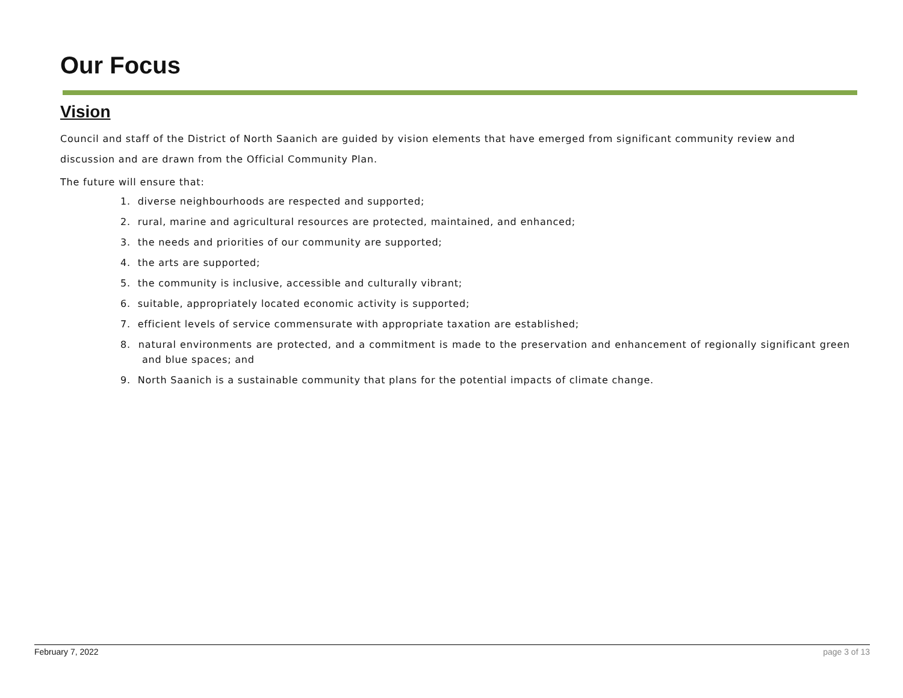Our Focus
Vision
Council and staff of the District of North Saanich are guided by vision elements that have emerged from significant community review and discussion and are drawn from the Official Community Plan.
The future will ensure that:
1. diverse neighbourhoods are respected and supported;
2. rural, marine and agricultural resources are protected, maintained, and enhanced;
3. the needs and priorities of our community are supported;
4. the arts are supported;
5. the community is inclusive, accessible and culturally vibrant;
6. suitable, appropriately located economic activity is supported;
7. efficient levels of service commensurate with appropriate taxation are established;
8. natural environments are protected, and a commitment is made to the preservation and enhancement of regionally significant green and blue spaces; and
9. North Saanich is a sustainable community that plans for the potential impacts of climate change.
February 7, 2022 page 3 of 13